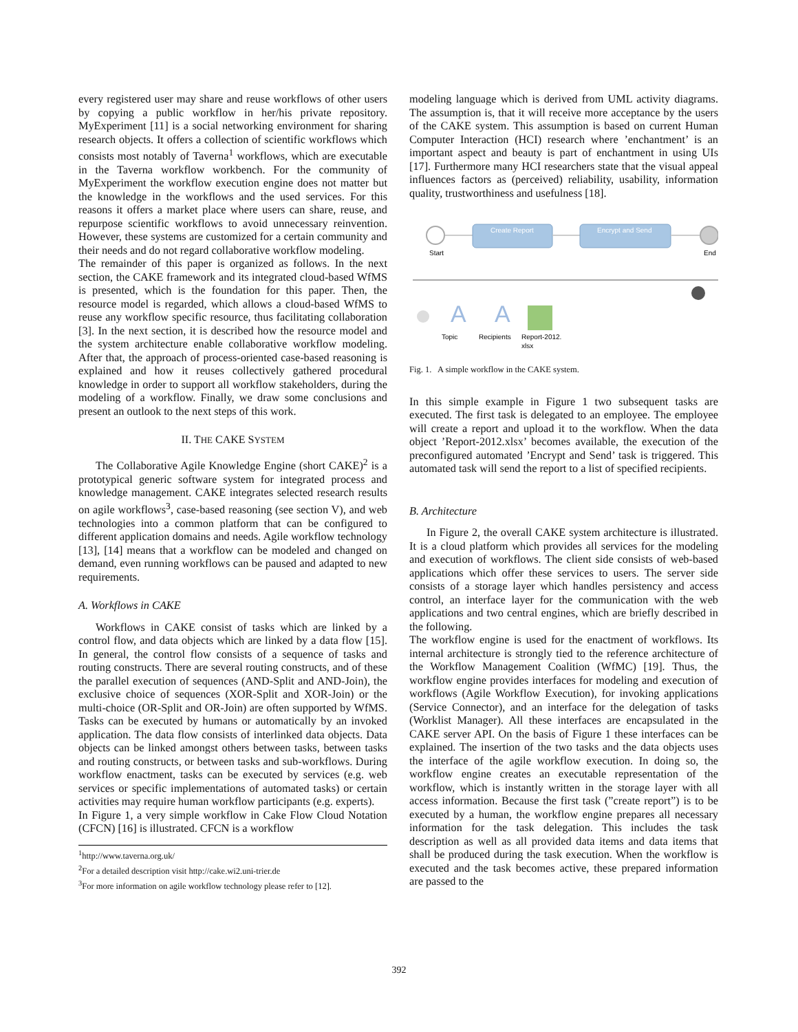every registered user may share and reuse workflows of other users by copying a public workflow in her/his private repository. MyExperiment [11] is a social networking environment for sharing research objects. It offers a collection of scientific workflows which consists most notably of Taverna<sup>1</sup> workflows, which are executable in the Taverna workflow workbench. For the community of MyExperiment the workflow execution engine does not matter but the knowledge in the workflows and the used services. For this reasons it offers a market place where users can share, reuse, and repurpose scientific workflows to avoid unnecessary reinvention. However, these systems are customized for a certain community and their needs and do not regard collaborative workflow modeling.
The remainder of this paper is organized as follows. In the next section, the CAKE framework and its integrated cloud-based WfMS is presented, which is the foundation for this paper. Then, the resource model is regarded, which allows a cloud-based WfMS to reuse any workflow specific resource, thus facilitating collaboration [3]. In the next section, it is described how the resource model and the system architecture enable collaborative workflow modeling. After that, the approach of process-oriented case-based reasoning is explained and how it reuses collectively gathered procedural knowledge in order to support all workflow stakeholders, during the modeling of a workflow. Finally, we draw some conclusions and present an outlook to the next steps of this work.
II. THE CAKE SYSTEM
The Collaborative Agile Knowledge Engine (short CAKE)<sup>2</sup> is a prototypical generic software system for integrated process and knowledge management. CAKE integrates selected research results on agile workflows<sup>3</sup>, case-based reasoning (see section V), and web technologies into a common platform that can be configured to different application domains and needs. Agile workflow technology [13], [14] means that a workflow can be modeled and changed on demand, even running workflows can be paused and adapted to new requirements.
A. Workflows in CAKE
Workflows in CAKE consist of tasks which are linked by a control flow, and data objects which are linked by a data flow [15]. In general, the control flow consists of a sequence of tasks and routing constructs. There are several routing constructs, and of these the parallel execution of sequences (AND-Split and AND-Join), the exclusive choice of sequences (XOR-Split and XOR-Join) or the multi-choice (OR-Split and OR-Join) are often supported by WfMS. Tasks can be executed by humans or automatically by an invoked application. The data flow consists of interlinked data objects. Data objects can be linked amongst others between tasks, between tasks and routing constructs, or between tasks and sub-workflows. During workflow enactment, tasks can be executed by services (e.g. web services or specific implementations of automated tasks) or certain activities may require human workflow participants (e.g. experts).
In Figure 1, a very simple workflow in Cake Flow Cloud Notation (CFCN) [16] is illustrated. CFCN is a workflow
<sup>1</sup> http://www.taverna.org.uk/
<sup>2</sup> For a detailed description visit http://cake.wi2.uni-trier.de
<sup>3</sup> For more information on agile workflow technology please refer to [12].
modeling language which is derived from UML activity diagrams. The assumption is, that it will receive more acceptance by the users of the CAKE system. This assumption is based on current Human Computer Interaction (HCI) research where ’enchantment’ is an important aspect and beauty is part of enchantment in using UIs [17]. Furthermore many HCI researchers state that the visual appeal influences factors as (perceived) reliability, usability, information quality, trustworthiness and usefulness [18].
Start
Create Report
Encrypt and Send
End
A
A
Topic
Recipients
Report-2012.
xlsx
Fig. 1. A simple workflow in the CAKE system.
In this simple example in Figure 1 two subsequent tasks are executed. The first task is delegated to an employee. The employee will create a report and upload it to the workflow. When the data object ’Report-2012.xlsx’ becomes available, the execution of the preconfigured automated ’Encrypt and Send’ task is triggered. This automated task will send the report to a list of specified recipients.
B. Architecture
In Figure 2, the overall CAKE system architecture is illustrated. It is a cloud platform which provides all services for the modeling and execution of workflows. The client side consists of web-based applications which offer these services to users. The server side consists of a storage layer which handles persistency and access control, an interface layer for the communication with the web applications and two central engines, which are briefly described in the following.
The workflow engine is used for the enactment of workflows. Its internal architecture is strongly tied to the reference architecture of the Workflow Management Coalition (WfMC) [19]. Thus, the workflow engine provides interfaces for modeling and execution of workflows (Agile Workflow Execution), for invoking applications (Service Connector), and an interface for the delegation of tasks (Worklist Manager). All these interfaces are encapsulated in the CAKE server API. On the basis of Figure 1 these interfaces can be explained. The insertion of the two tasks and the data objects uses the interface of the agile workflow execution. In doing so, the workflow engine creates an executable representation of the workflow, which is instantly written in the storage layer with all access information. Because the first task (”create report”) is to be executed by a human, the workflow engine prepares all necessary information for the task delegation. This includes the task description as well as all provided data items and data items that shall be produced during the task execution. When the workflow is executed and the task becomes active, these prepared information are passed to the
392